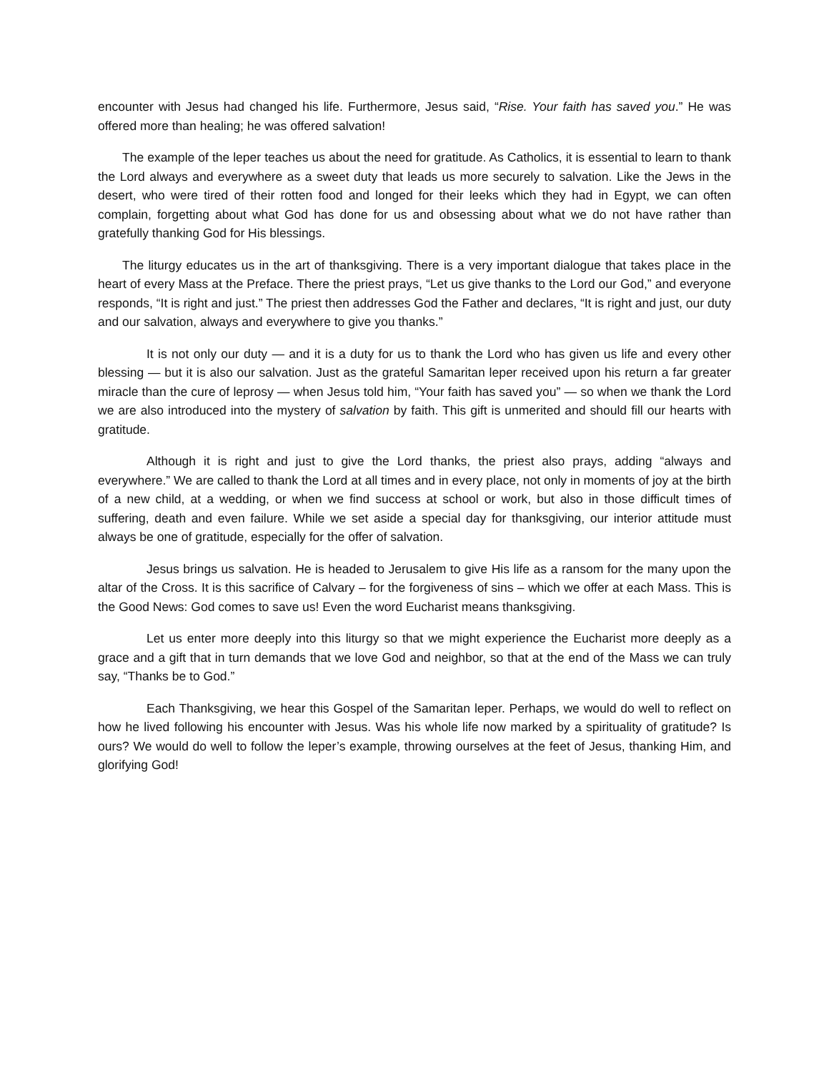encounter with Jesus had changed his life. Furthermore, Jesus said, “Rise. Your faith has saved you.” He was offered more than healing; he was offered salvation!
The example of the leper teaches us about the need for gratitude. As Catholics, it is essential to learn to thank the Lord always and everywhere as a sweet duty that leads us more securely to salvation. Like the Jews in the desert, who were tired of their rotten food and longed for their leeks which they had in Egypt, we can often complain, forgetting about what God has done for us and obsessing about what we do not have rather than gratefully thanking God for His blessings.
The liturgy educates us in the art of thanksgiving. There is a very important dialogue that takes place in the heart of every Mass at the Preface. There the priest prays, “Let us give thanks to the Lord our God,” and everyone responds, “It is right and just.” The priest then addresses God the Father and declares, “It is right and just, our duty and our salvation, always and everywhere to give you thanks.”
It is not only our duty — and it is a duty for us to thank the Lord who has given us life and every other blessing — but it is also our salvation. Just as the grateful Samaritan leper received upon his return a far greater miracle than the cure of leprosy — when Jesus told him, “Your faith has saved you” — so when we thank the Lord we are also introduced into the mystery of salvation by faith. This gift is unmerited and should fill our hearts with gratitude.
Although it is right and just to give the Lord thanks, the priest also prays, adding “always and everywhere.” We are called to thank the Lord at all times and in every place, not only in moments of joy at the birth of a new child, at a wedding, or when we find success at school or work, but also in those difficult times of suffering, death and even failure. While we set aside a special day for thanksgiving, our interior attitude must always be one of gratitude, especially for the offer of salvation.
Jesus brings us salvation. He is headed to Jerusalem to give His life as a ransom for the many upon the altar of the Cross. It is this sacrifice of Calvary – for the forgiveness of sins – which we offer at each Mass. This is the Good News: God comes to save us! Even the word Eucharist means thanksgiving.
Let us enter more deeply into this liturgy so that we might experience the Eucharist more deeply as a grace and a gift that in turn demands that we love God and neighbor, so that at the end of the Mass we can truly say, “Thanks be to God.”
Each Thanksgiving, we hear this Gospel of the Samaritan leper. Perhaps, we would do well to reflect on how he lived following his encounter with Jesus. Was his whole life now marked by a spirituality of gratitude? Is ours? We would do well to follow the leper’s example, throwing ourselves at the feet of Jesus, thanking Him, and glorifying God!